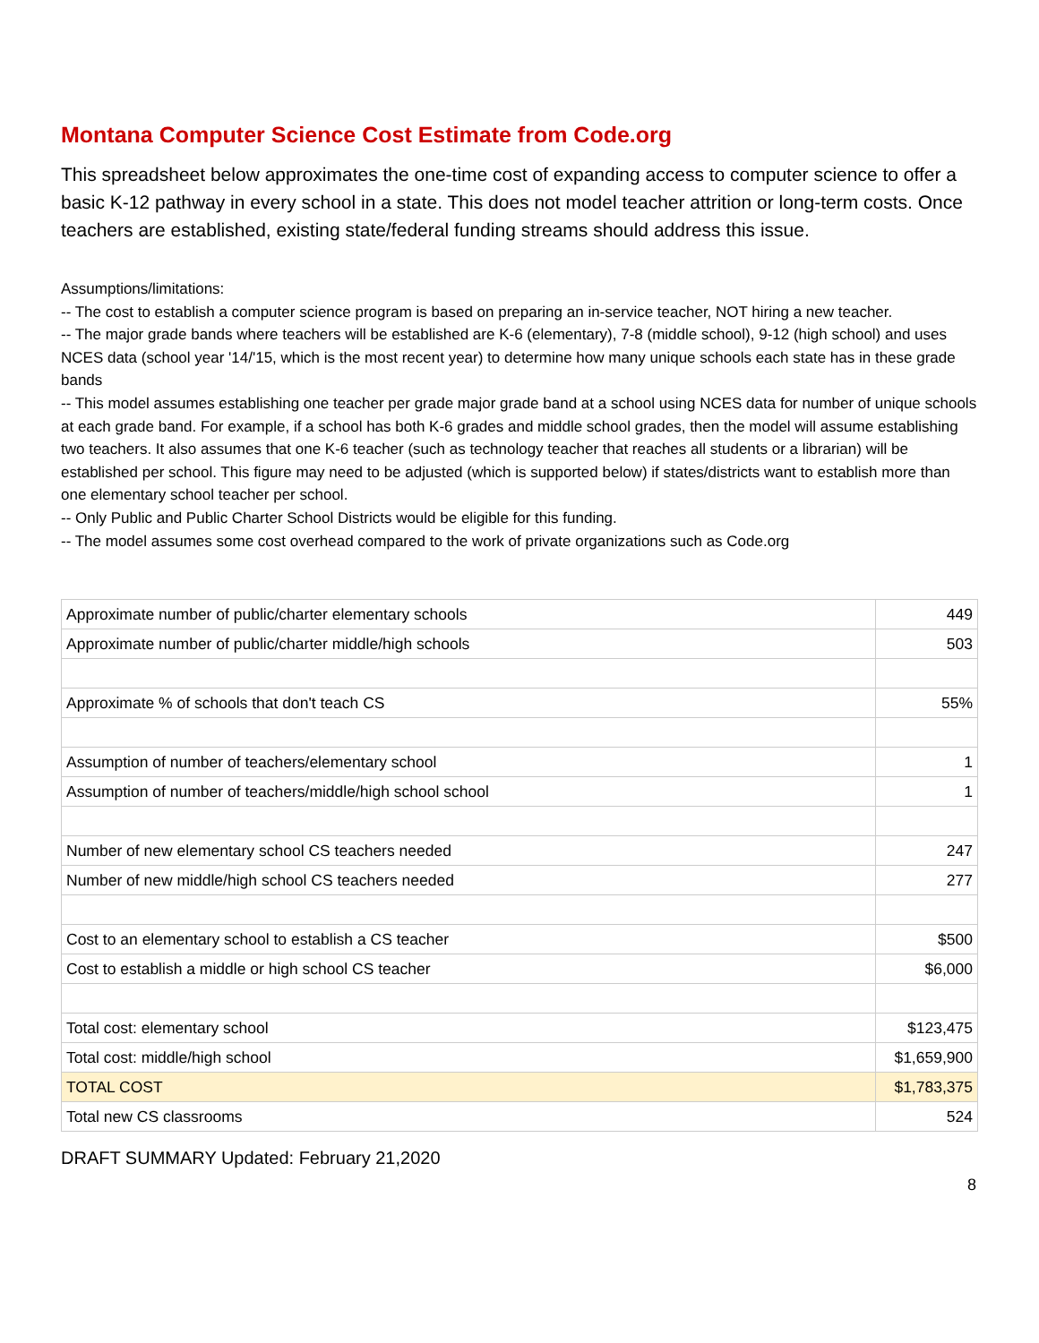Montana Computer Science Cost Estimate from Code.org
This spreadsheet below approximates the one-time cost of expanding access to computer science to offer a basic K-12 pathway in every school in a state. This does not model teacher attrition or long-term costs. Once teachers are established, existing state/federal funding streams should address this issue.
Assumptions/limitations:
-- The cost to establish a computer science program is based on preparing an in-service teacher, NOT hiring a new teacher.
-- The major grade bands where teachers will be established are K-6 (elementary), 7-8 (middle school), 9-12 (high school) and uses NCES data (school year '14/'15, which is the most recent year) to determine how many unique schools each state has in these grade bands
-- This model assumes establishing one teacher per grade major grade band at a school using NCES data for number of unique schools at each grade band. For example, if a school has both K-6 grades and middle school grades, then the model will assume establishing two teachers. It also assumes that one K-6 teacher (such as technology teacher that reaches all students or a librarian) will be established per school. This figure may need to be adjusted (which is supported below) if states/districts want to establish more than one elementary school teacher per school.
-- Only Public and Public Charter School Districts would be eligible for this funding.
-- The model assumes some cost overhead compared to the work of private organizations such as Code.org
| Approximate number of public/charter elementary schools | 449 |
| Approximate number of public/charter middle/high schools | 503 |
| Approximate % of schools that don't teach CS | 55% |
| Assumption of number of teachers/elementary school | 1 |
| Assumption of number of teachers/middle/high school school | 1 |
| Number of new elementary school CS teachers needed | 247 |
| Number of new middle/high school CS teachers needed | 277 |
| Cost to an elementary school to establish a CS teacher | $500 |
| Cost to establish a middle or high school CS teacher | $6,000 |
| Total cost: elementary school | $123,475 |
| Total cost: middle/high school | $1,659,900 |
| TOTAL COST | $1,783,375 |
| Total new CS classrooms | 524 |
DRAFT SUMMARY Updated: February 21,2020
8